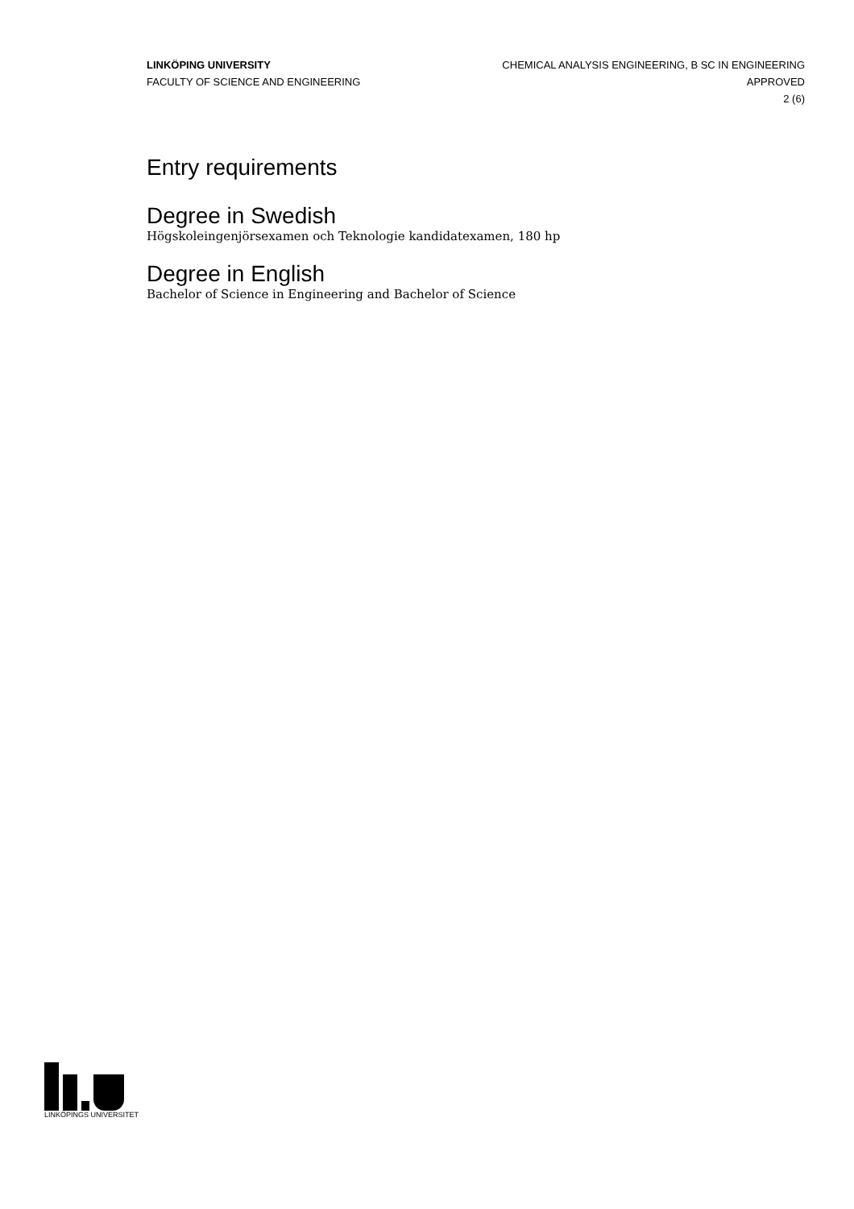LINKÖPING UNIVERSITY
FACULTY OF SCIENCE AND ENGINEERING
CHEMICAL ANALYSIS ENGINEERING, B SC IN ENGINEERING
APPROVED
2 (6)
Entry requirements
Degree in Swedish
Högskoleingenjörsexamen och Teknologie kandidatexamen, 180 hp
Degree in English
Bachelor of Science in Engineering and Bachelor of Science
LINKÖPINGS UNIVERSITET